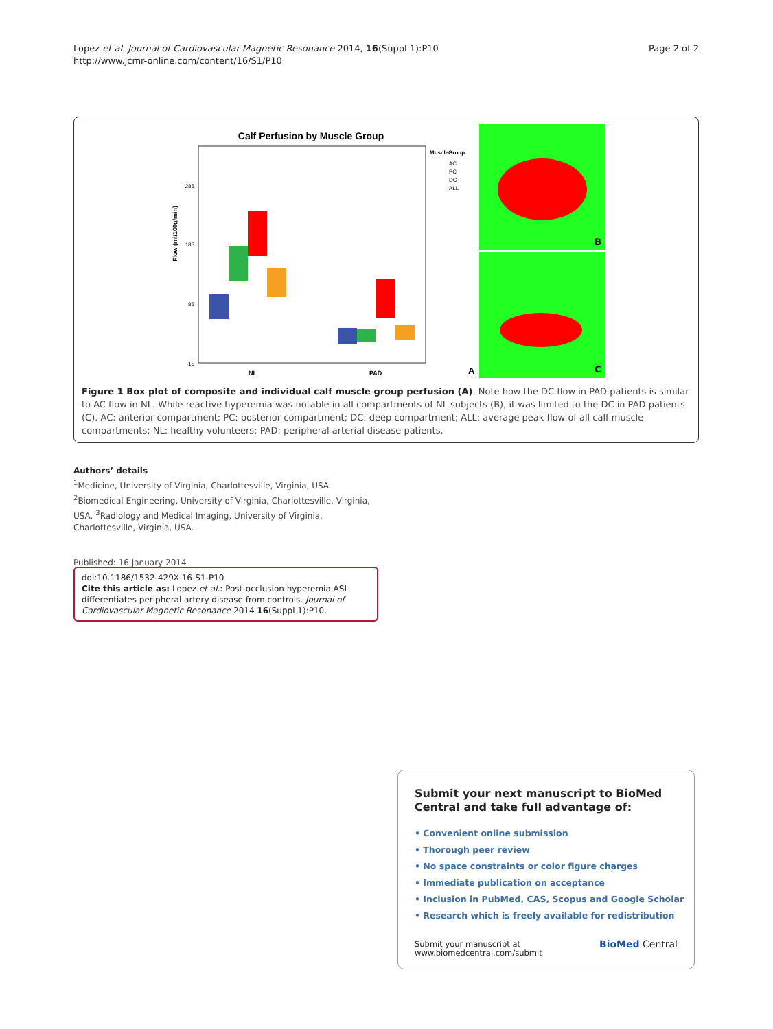Lopez et al. Journal of Cardiovascular Magnetic Resonance 2014, 16(Suppl 1):P10
http://www.jcmr-online.com/content/16/S1/P10
Page 2 of 2
Calf Perfusion by Muscle Group
Flow (ml/100g/min)
285
185
85
-15
NL
PAD
MuscleGroup
AC
PC
DC
ALL
A
B
C
Figure 1 Box plot of composite and individual calf muscle group perfusion (A). Note how the DC flow in PAD patients is similar to AC flow in NL. While reactive hyperemia was notable in all compartments of NL subjects (B), it was limited to the DC in PAD patients (C). AC: anterior compartment; PC: posterior compartment; DC: deep compartment; ALL: average peak flow of all calf muscle compartments; NL: healthy volunteers; PAD: peripheral arterial disease patients.
Authors’ details
<sup>1</sup> Medicine, University of Virginia, Charlottesville, Virginia, USA. <sup>2</sup>Biomedical Engineering, University of Virginia, Charlottesville, Virginia, USA. <sup>3</sup>Radiology and Medical Imaging, University of Virginia, Charlottesville, Virginia, USA.
Published: 16 January 2014
doi:10.1186/1532-429X-16-S1-P10
Cite this article as: Lopez et al.: Post-occlusion hyperemia ASL differentiates peripheral artery disease from controls. Journal of Cardiovascular Magnetic Resonance 2014 16(Suppl 1):P10.
Submit your next manuscript to BioMed Central and take full advantage of:
• Convenient online submission
• Thorough peer review
• No space constraints or color figure charges
• Immediate publication on acceptance
• Inclusion in PubMed, CAS, Scopus and Google Scholar
• Research which is freely available for redistribution
Submit your manuscript at
www.biomedcentral.com/submit
BioMed Central